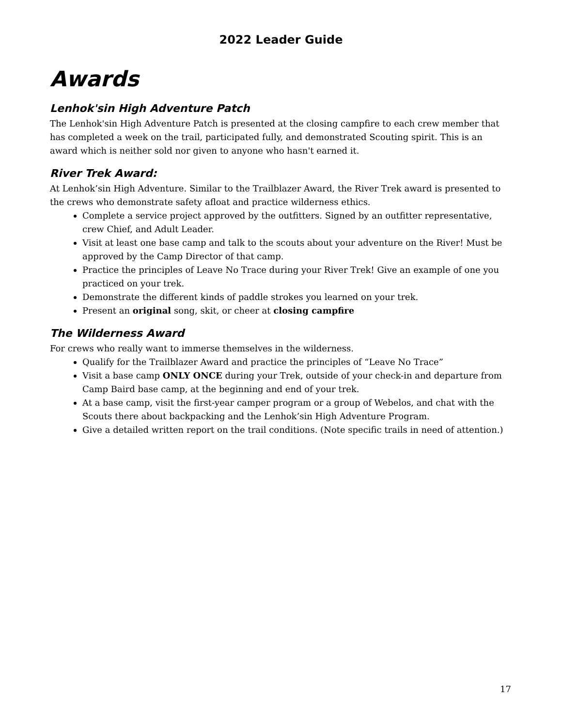2022 Leader Guide
Awards
Lenhok'sin High Adventure Patch
The Lenhok'sin High Adventure Patch is presented at the closing campfire to each crew member that has completed a week on the trail, participated fully, and demonstrated Scouting spirit. This is an award which is neither sold nor given to anyone who hasn't earned it.
River Trek Award:
At Lenhok’sin High Adventure. Similar to the Trailblazer Award, the River Trek award is presented to the crews who demonstrate safety afloat and practice wilderness ethics.
Complete a service project approved by the outfitters. Signed by an outfitter representative, crew Chief, and Adult Leader.
Visit at least one base camp and talk to the scouts about your adventure on the River! Must be approved by the Camp Director of that camp.
Practice the principles of Leave No Trace during your River Trek! Give an example of one you practiced on your trek.
Demonstrate the different kinds of paddle strokes you learned on your trek.
Present an original song, skit, or cheer at closing campfire
The Wilderness Award
For crews who really want to immerse themselves in the wilderness.
Qualify for the Trailblazer Award and practice the principles of “Leave No Trace”
Visit a base camp ONLY ONCE during your Trek, outside of your check-in and departure from Camp Baird base camp, at the beginning and end of your trek.
At a base camp, visit the first-year camper program or a group of Webelos, and chat with the Scouts there about backpacking and the Lenhok’sin High Adventure Program.
Give a detailed written report on the trail conditions. (Note specific trails in need of attention.)
17